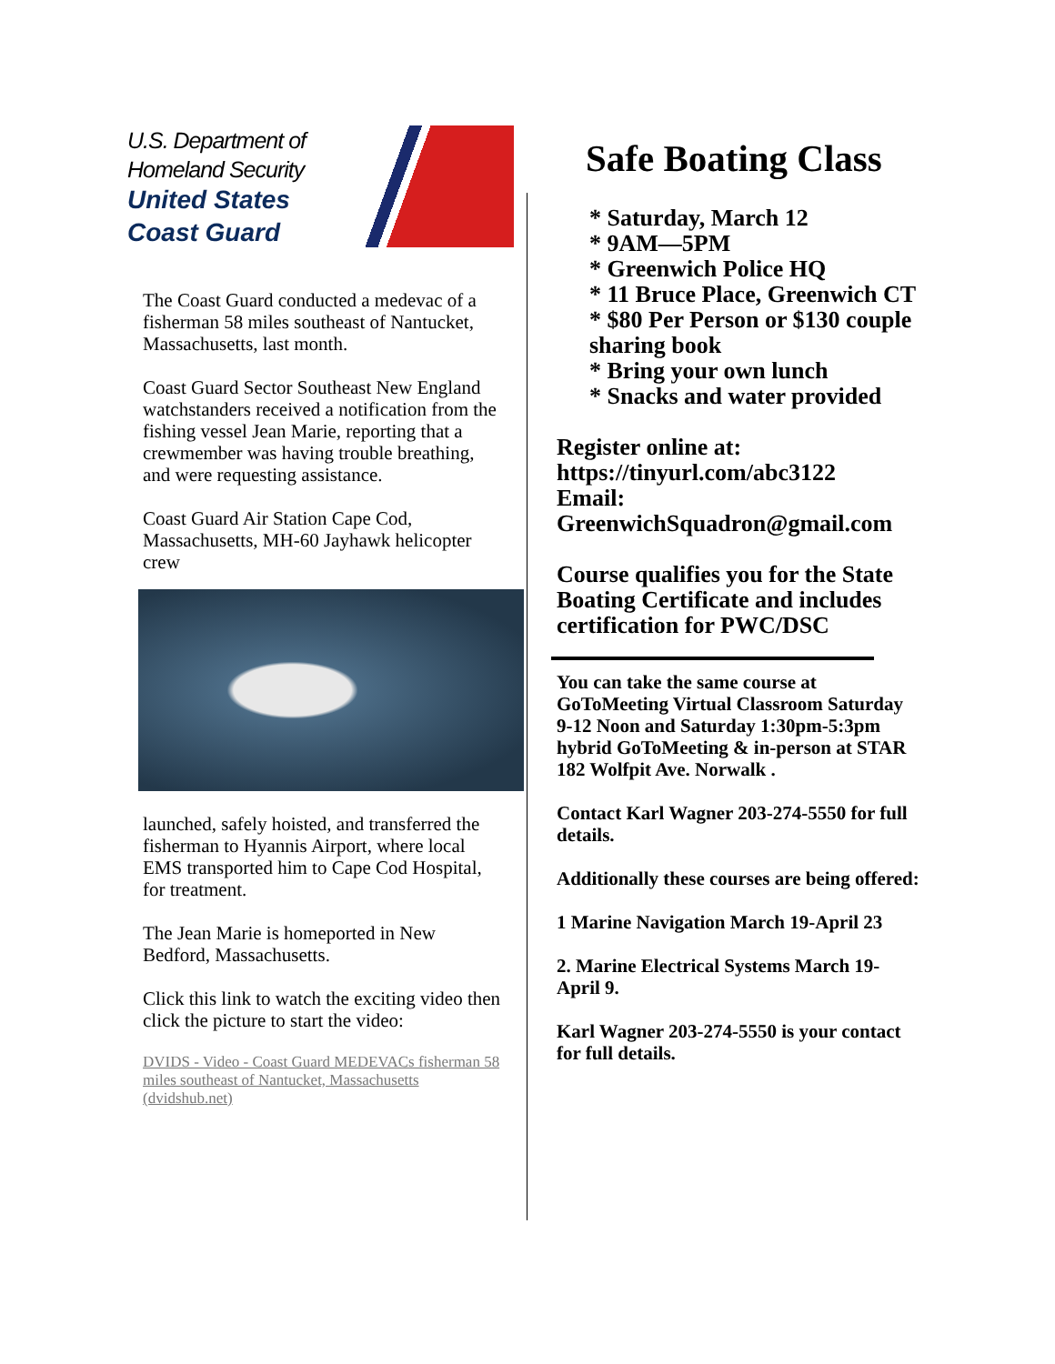U.S. Department of
Homeland Security
United States
Coast Guard
The Coast Guard conducted a medevac of a fisherman 58 miles southeast of Nantucket, Massachusetts, last month.
Coast Guard Sector Southeast New England watchstanders received a notification from the fishing vessel Jean Marie, reporting that a crewmember was having trouble breathing, and were requesting assistance.
Coast Guard Air Station Cape Cod, Massachusetts, MH-60 Jayhawk helicopter crew
launched, safely hoisted, and transferred the fisherman to Hyannis Airport, where local EMS transported him to Cape Cod Hospital, for treatment.
The Jean Marie is homeported in New Bedford, Massachusetts.
Click this link to watch the exciting video then click the picture to start the video:
DVIDS - Video - Coast Guard MEDEVACs fisherman 58 miles southeast of Nantucket, Massachusetts (dvidshub.net)
Safe Boating Class
* Saturday, March 12
* 9AM—5PM
* Greenwich Police HQ
* 11 Bruce Place, Greenwich CT
* $80 Per Person or $130 couple sharing book
* Bring your own lunch
* Snacks and water provided
Register online at:
https://tinyurl.com/abc3122
Email:
GreenwichSquadron@gmail.com
Course qualifies you for the State Boating Certificate and includes certification for PWC/DSC
You can take the same course at GoToMeeting Virtual Classroom Saturday 9-12 Noon and Saturday 1:30pm-5:3pm hybrid GoToMeeting & in-person at STAR 182 Wolfpit Ave. Norwalk .
Contact Karl Wagner 203-274-5550 for full details.
Additionally these courses are being offered:
1 Marine Navigation March 19-April 23
2. Marine Electrical Systems March 19-April 9.
Karl Wagner 203-274-5550 is your contact for full details.